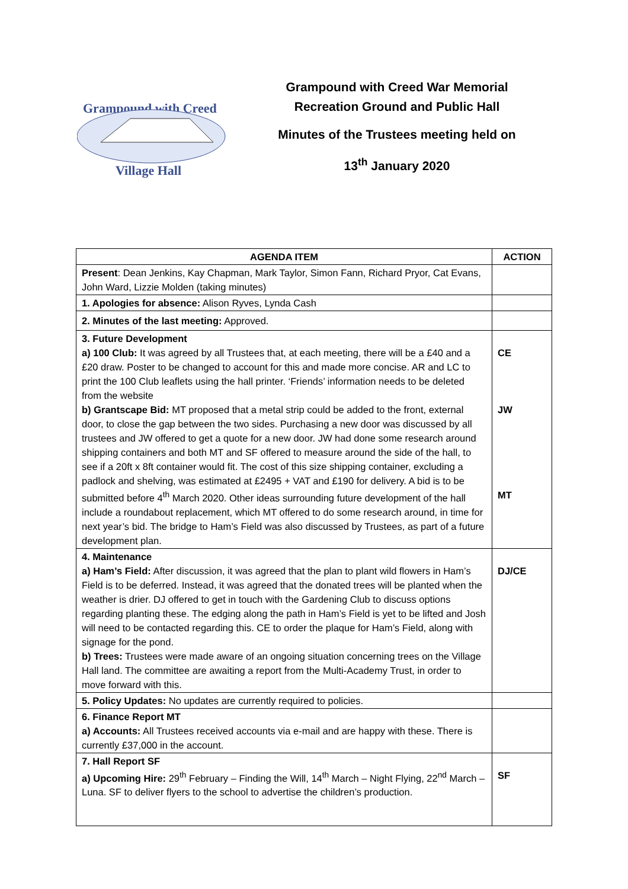Grampound with Creed
Village Hall
Grampound with Creed War Memorial
Recreation Ground and Public Hall
Minutes of the Trustees meeting held on
13<sup>th</sup> January 2020
| AGENDA ITEM | ACTION |
| --- | --- |
| Present : Dean Jenkins, Kay Chapman, Mark Taylor, Simon Fann, Richard Pryor, Cat Evans, John Ward, Lizzie Molden (taking minutes) | |
| 1. Apologies for absence: Alison Ryves, Lynda Cash | |
| 2. Minutes of the last meeting: Approved. | |
| 3. Future Development a) 100 Club: It was agreed by all Trustees that, at each meeting, there will be a £40 and a £20 draw. Poster to be changed to account for this and made more concise. AR and LC to print the 100 Club leaflets using the hall printer. ‘Friends’ information needs to be deleted from the website b) Grantscape Bid: MT proposed that a metal strip could be added to the front, external door, to close the gap between the two sides. Purchasing a new door was discussed by all trustees and JW offered to get a quote for a new door. JW had done some research around shipping containers and both MT and SF offered to measure around the side of the hall, to see if a 20ft x 8ft container would fit. The cost of this size shipping container, excluding a padlock and shelving, was estimated at £2495 + VAT and £190 for delivery. A bid is to be submitted before 4<sup>th</sup> March 2020. Other ideas surrounding future development of the hall include a roundabout replacement, which MT offered to do some research around, in time for next year’s bid. The bridge to Ham’s Field was also discussed by Trustees, as part of a future development plan. | CE JW MT |
| 4. Maintenance a) Ham’s Field: After discussion, it was agreed that the plan to plant wild flowers in Ham’s Field is to be deferred. Instead, it was agreed that the donated trees will be planted when the weather is drier. DJ offered to get in touch with the Gardening Club to discuss options regarding planting these. The edging along the path in Ham’s Field is yet to be lifted and Josh will need to be contacted regarding this. CE to order the plaque for Ham’s Field, along with signage for the pond. b) Trees: Trustees were made aware of an ongoing situation concerning trees on the Village Hall land. The committee are awaiting a report from the Multi-Academy Trust, in order to move forward with this. | DJ/CE |
| 5. Policy Updates: No updates are currently required to policies. | |
| 6. Finance Report MT a) Accounts: All Trustees received accounts via e-mail and are happy with these. There is currently £37,000 in the account. | |
| 7. Hall Report SF a) Upcoming Hire: 29<sup>th</sup> February – Finding the Will, 14<sup>th</sup> March – Night Flying, 22<sup>nd</sup> March – Luna. SF to deliver flyers to the school to advertise the children’s production. | SF |